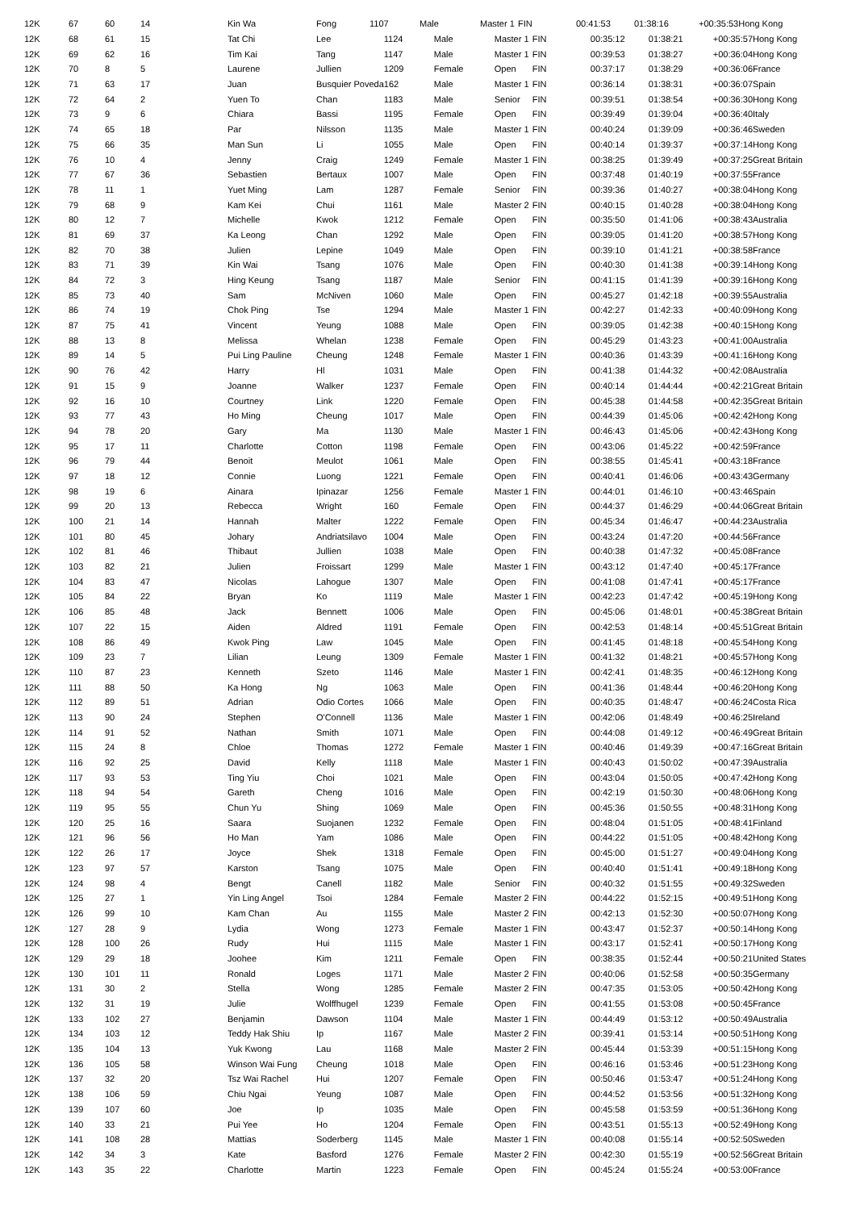| 12K | 67 | 60 | 14 | Kin Wa | Fong | 1107 | Male | Master 1 | FIN | 00:41:53 | 01:38:16 | +00:35:53 | Hong Kong |
| 12K | 68 | 61 | 15 | Tat Chi | Lee | 1124 | Male | Master 1 | FIN | 00:35:12 | 01:38:21 | +00:35:57 | Hong Kong |
| 12K | 69 | 62 | 16 | Tim Kai | Tang | 1147 | Male | Master 1 | FIN | 00:39:53 | 01:38:27 | +00:36:04 | Hong Kong |
| 12K | 70 | 8 | 5 | Laurene | Jullien | 1209 | Female | Open | FIN | 00:37:17 | 01:38:29 | +00:36:06 | France |
| 12K | 71 | 63 | 17 | Juan | Busquier Poveda | 162 | Male | Master 1 | FIN | 00:36:14 | 01:38:31 | +00:36:07 | Spain |
| 12K | 72 | 64 | 2 | Yuen To | Chan | 1183 | Male | Senior | FIN | 00:39:51 | 01:38:54 | +00:36:30 | Hong Kong |
| 12K | 73 | 9 | 6 | Chiara | Bassi | 1195 | Female | Open | FIN | 00:39:49 | 01:39:04 | +00:36:40 | Italy |
| 12K | 74 | 65 | 18 | Par | Nilsson | 1135 | Male | Master 1 | FIN | 00:40:24 | 01:39:09 | +00:36:46 | Sweden |
| 12K | 75 | 66 | 35 | Man Sun | Li | 1055 | Male | Open | FIN | 00:40:14 | 01:39:37 | +00:37:14 | Hong Kong |
| 12K | 76 | 10 | 4 | Jenny | Craig | 1249 | Female | Master 1 | FIN | 00:38:25 | 01:39:49 | +00:37:25 | Great Britain |
| 12K | 77 | 67 | 36 | Sebastien | Bertaux | 1007 | Male | Open | FIN | 00:37:48 | 01:40:19 | +00:37:55 | France |
| 12K | 78 | 11 | 1 | Yuet Ming | Lam | 1287 | Female | Senior | FIN | 00:39:36 | 01:40:27 | +00:38:04 | Hong Kong |
| 12K | 79 | 68 | 9 | Kam Kei | Chui | 1161 | Male | Master 2 | FIN | 00:40:15 | 01:40:28 | +00:38:04 | Hong Kong |
| 12K | 80 | 12 | 7 | Michelle | Kwok | 1212 | Female | Open | FIN | 00:35:50 | 01:41:06 | +00:38:43 | Australia |
| 12K | 81 | 69 | 37 | Ka Leong | Chan | 1292 | Male | Open | FIN | 00:39:05 | 01:41:20 | +00:38:57 | Hong Kong |
| 12K | 82 | 70 | 38 | Julien | Lepine | 1049 | Male | Open | FIN | 00:39:10 | 01:41:21 | +00:38:58 | France |
| 12K | 83 | 71 | 39 | Kin Wai | Tsang | 1076 | Male | Open | FIN | 00:40:30 | 01:41:38 | +00:39:14 | Hong Kong |
| 12K | 84 | 72 | 3 | Hing Keung | Tsang | 1187 | Male | Senior | FIN | 00:41:15 | 01:41:39 | +00:39:16 | Hong Kong |
| 12K | 85 | 73 | 40 | Sam | McNiven | 1060 | Male | Open | FIN | 00:45:27 | 01:42:18 | +00:39:55 | Australia |
| 12K | 86 | 74 | 19 | Chok Ping | Tse | 1294 | Male | Master 1 | FIN | 00:42:27 | 01:42:33 | +00:40:09 | Hong Kong |
| 12K | 87 | 75 | 41 | Vincent | Yeung | 1088 | Male | Open | FIN | 00:39:05 | 01:42:38 | +00:40:15 | Hong Kong |
| 12K | 88 | 13 | 8 | Melissa | Whelan | 1238 | Female | Open | FIN | 00:45:29 | 01:43:23 | +00:41:00 | Australia |
| 12K | 89 | 14 | 5 | Pui Ling Pauline | Cheung | 1248 | Female | Master 1 | FIN | 00:40:36 | 01:43:39 | +00:41:16 | Hong Kong |
| 12K | 90 | 76 | 42 | Harry | Hl | 1031 | Male | Open | FIN | 00:41:38 | 01:44:32 | +00:42:08 | Australia |
| 12K | 91 | 15 | 9 | Joanne | Walker | 1237 | Female | Open | FIN | 00:40:14 | 01:44:44 | +00:42:21 | Great Britain |
| 12K | 92 | 16 | 10 | Courtney | Link | 1220 | Female | Open | FIN | 00:45:38 | 01:44:58 | +00:42:35 | Great Britain |
| 12K | 93 | 77 | 43 | Ho Ming | Cheung | 1017 | Male | Open | FIN | 00:44:39 | 01:45:06 | +00:42:42 | Hong Kong |
| 12K | 94 | 78 | 20 | Gary | Ma | 1130 | Male | Master 1 | FIN | 00:46:43 | 01:45:06 | +00:42:43 | Hong Kong |
| 12K | 95 | 17 | 11 | Charlotte | Cotton | 1198 | Female | Open | FIN | 00:43:06 | 01:45:22 | +00:42:59 | France |
| 12K | 96 | 79 | 44 | Benoit | Meulot | 1061 | Male | Open | FIN | 00:38:55 | 01:45:41 | +00:43:18 | France |
| 12K | 97 | 18 | 12 | Connie | Luong | 1221 | Female | Open | FIN | 00:40:41 | 01:46:06 | +00:43:43 | Germany |
| 12K | 98 | 19 | 6 | Ainara | Ipinazar | 1256 | Female | Master 1 | FIN | 00:44:01 | 01:46:10 | +00:43:46 | Spain |
| 12K | 99 | 20 | 13 | Rebecca | Wright | 160 | Female | Open | FIN | 00:44:37 | 01:46:29 | +00:44:06 | Great Britain |
| 12K | 100 | 21 | 14 | Hannah | Malter | 1222 | Female | Open | FIN | 00:45:34 | 01:46:47 | +00:44:23 | Australia |
| 12K | 101 | 80 | 45 | Johary | Andriatsilavo | 1004 | Male | Open | FIN | 00:43:24 | 01:47:20 | +00:44:56 | France |
| 12K | 102 | 81 | 46 | Thibaut | Jullien | 1038 | Male | Open | FIN | 00:40:38 | 01:47:32 | +00:45:08 | France |
| 12K | 103 | 82 | 21 | Julien | Froissart | 1299 | Male | Master 1 | FIN | 00:43:12 | 01:47:40 | +00:45:17 | France |
| 12K | 104 | 83 | 47 | Nicolas | Lahogue | 1307 | Male | Open | FIN | 00:41:08 | 01:47:41 | +00:45:17 | France |
| 12K | 105 | 84 | 22 | Bryan | Ko | 1119 | Male | Master 1 | FIN | 00:42:23 | 01:47:42 | +00:45:19 | Hong Kong |
| 12K | 106 | 85 | 48 | Jack | Bennett | 1006 | Male | Open | FIN | 00:45:06 | 01:48:01 | +00:45:38 | Great Britain |
| 12K | 107 | 22 | 15 | Aiden | Aldred | 1191 | Female | Open | FIN | 00:42:53 | 01:48:14 | +00:45:51 | Great Britain |
| 12K | 108 | 86 | 49 | Kwok Ping | Law | 1045 | Male | Open | FIN | 00:41:45 | 01:48:18 | +00:45:54 | Hong Kong |
| 12K | 109 | 23 | 7 | Lilian | Leung | 1309 | Female | Master 1 | FIN | 00:41:32 | 01:48:21 | +00:45:57 | Hong Kong |
| 12K | 110 | 87 | 23 | Kenneth | Szeto | 1146 | Male | Master 1 | FIN | 00:42:41 | 01:48:35 | +00:46:12 | Hong Kong |
| 12K | 111 | 88 | 50 | Ka Hong | Ng | 1063 | Male | Open | FIN | 00:41:36 | 01:48:44 | +00:46:20 | Hong Kong |
| 12K | 112 | 89 | 51 | Adrian | Odio Cortes | 1066 | Male | Open | FIN | 00:40:35 | 01:48:47 | +00:46:24 | Costa Rica |
| 12K | 113 | 90 | 24 | Stephen | O'Connell | 1136 | Male | Master 1 | FIN | 00:42:06 | 01:48:49 | +00:46:25 | Ireland |
| 12K | 114 | 91 | 52 | Nathan | Smith | 1071 | Male | Open | FIN | 00:44:08 | 01:49:12 | +00:46:49 | Great Britain |
| 12K | 115 | 24 | 8 | Chloe | Thomas | 1272 | Female | Master 1 | FIN | 00:40:46 | 01:49:39 | +00:47:16 | Great Britain |
| 12K | 116 | 92 | 25 | David | Kelly | 1118 | Male | Master 1 | FIN | 00:40:43 | 01:50:02 | +00:47:39 | Australia |
| 12K | 117 | 93 | 53 | Ting Yiu | Choi | 1021 | Male | Open | FIN | 00:43:04 | 01:50:05 | +00:47:42 | Hong Kong |
| 12K | 118 | 94 | 54 | Gareth | Cheng | 1016 | Male | Open | FIN | 00:42:19 | 01:50:30 | +00:48:06 | Hong Kong |
| 12K | 119 | 95 | 55 | Chun Yu | Shing | 1069 | Male | Open | FIN | 00:45:36 | 01:50:55 | +00:48:31 | Hong Kong |
| 12K | 120 | 25 | 16 | Saara | Suojanen | 1232 | Female | Open | FIN | 00:48:04 | 01:51:05 | +00:48:41 | Finland |
| 12K | 121 | 96 | 56 | Ho Man | Yam | 1086 | Male | Open | FIN | 00:44:22 | 01:51:05 | +00:48:42 | Hong Kong |
| 12K | 122 | 26 | 17 | Joyce | Shek | 1318 | Female | Open | FIN | 00:45:00 | 01:51:27 | +00:49:04 | Hong Kong |
| 12K | 123 | 97 | 57 | Karston | Tsang | 1075 | Male | Open | FIN | 00:40:40 | 01:51:41 | +00:49:18 | Hong Kong |
| 12K | 124 | 98 | 4 | Bengt | Canell | 1182 | Male | Senior | FIN | 00:40:32 | 01:51:55 | +00:49:32 | Sweden |
| 12K | 125 | 27 | 1 | Yin Ling Angel | Tsoi | 1284 | Female | Master 2 | FIN | 00:44:22 | 01:52:15 | +00:49:51 | Hong Kong |
| 12K | 126 | 99 | 10 | Kam Chan | Au | 1155 | Male | Master 2 | FIN | 00:42:13 | 01:52:30 | +00:50:07 | Hong Kong |
| 12K | 127 | 28 | 9 | Lydia | Wong | 1273 | Female | Master 1 | FIN | 00:43:47 | 01:52:37 | +00:50:14 | Hong Kong |
| 12K | 128 | 100 | 26 | Rudy | Hui | 1115 | Male | Master 1 | FIN | 00:43:17 | 01:52:41 | +00:50:17 | Hong Kong |
| 12K | 129 | 29 | 18 | Joohee | Kim | 1211 | Female | Open | FIN | 00:38:35 | 01:52:44 | +00:50:21 | United States |
| 12K | 130 | 101 | 11 | Ronald | Loges | 1171 | Male | Master 2 | FIN | 00:40:06 | 01:52:58 | +00:50:35 | Germany |
| 12K | 131 | 30 | 2 | Stella | Wong | 1285 | Female | Master 2 | FIN | 00:47:35 | 01:53:05 | +00:50:42 | Hong Kong |
| 12K | 132 | 31 | 19 | Julie | Wolffhugel | 1239 | Female | Open | FIN | 00:41:55 | 01:53:08 | +00:50:45 | France |
| 12K | 133 | 102 | 27 | Benjamin | Dawson | 1104 | Male | Master 1 | FIN | 00:44:49 | 01:53:12 | +00:50:49 | Australia |
| 12K | 134 | 103 | 12 | Teddy Hak Shiu | Ip | 1167 | Male | Master 2 | FIN | 00:39:41 | 01:53:14 | +00:50:51 | Hong Kong |
| 12K | 135 | 104 | 13 | Yuk Kwong | Lau | 1168 | Male | Master 2 | FIN | 00:45:44 | 01:53:39 | +00:51:15 | Hong Kong |
| 12K | 136 | 105 | 58 | Winson Wai Fung | Cheung | 1018 | Male | Open | FIN | 00:46:16 | 01:53:46 | +00:51:23 | Hong Kong |
| 12K | 137 | 32 | 20 | Tsz Wai Rachel | Hui | 1207 | Female | Open | FIN | 00:50:46 | 01:53:47 | +00:51:24 | Hong Kong |
| 12K | 138 | 106 | 59 | Chiu Ngai | Yeung | 1087 | Male | Open | FIN | 00:44:52 | 01:53:56 | +00:51:32 | Hong Kong |
| 12K | 139 | 107 | 60 | Joe | Ip | 1035 | Male | Open | FIN | 00:45:58 | 01:53:59 | +00:51:36 | Hong Kong |
| 12K | 140 | 33 | 21 | Pui Yee | Ho | 1204 | Female | Open | FIN | 00:43:51 | 01:55:13 | +00:52:49 | Hong Kong |
| 12K | 141 | 108 | 28 | Mattias | Soderberg | 1145 | Male | Master 1 | FIN | 00:40:08 | 01:55:14 | +00:52:50 | Sweden |
| 12K | 142 | 34 | 3 | Kate | Basford | 1276 | Female | Master 2 | FIN | 00:42:30 | 01:55:19 | +00:52:56 | Great Britain |
| 12K | 143 | 35 | 22 | Charlotte | Martin | 1223 | Female | Open | FIN | 00:45:24 | 01:55:24 | +00:53:00 | France |